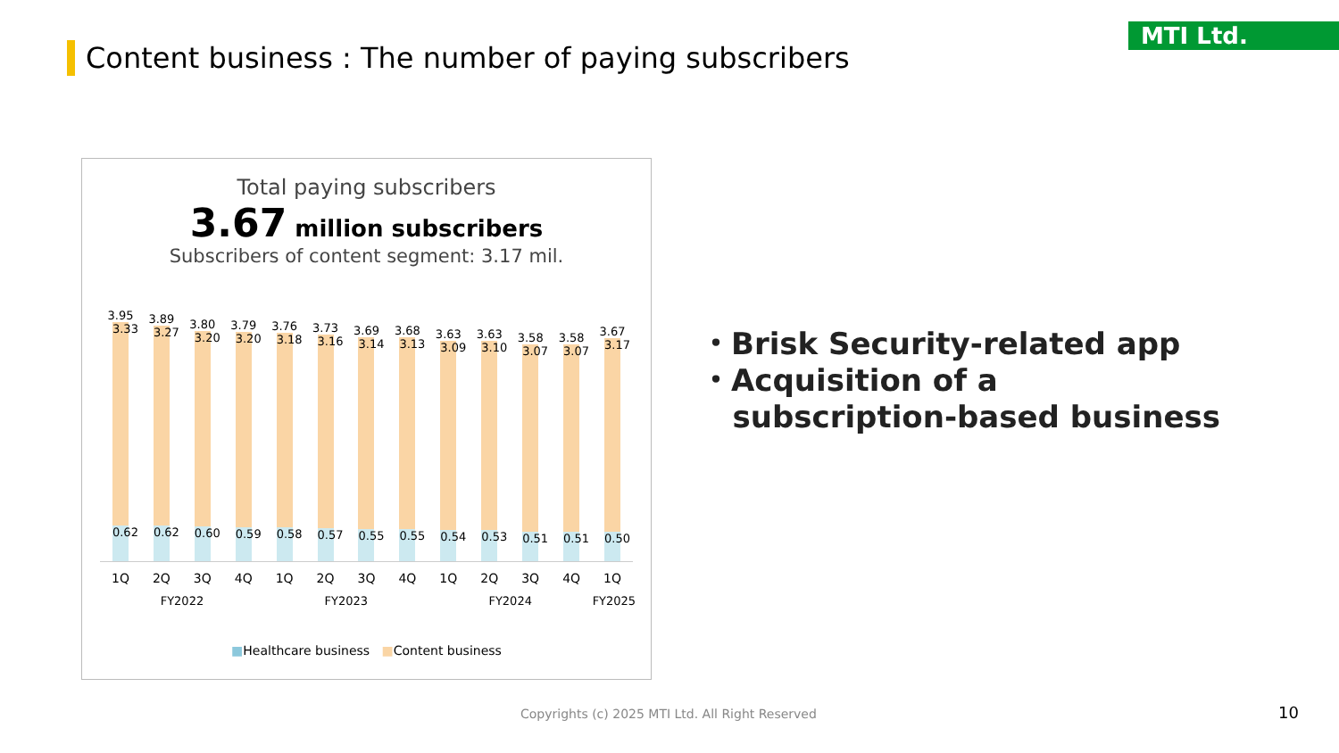Content business : The number of paying subscribers
MTI Ltd.
Total paying subscribers
3.67 million subscribers
Subscribers of content segment: 3.17 mil.
3.95
3.33
0.62
3.89
3.27
0.62
3.80
3.20
0.60
3.79
3.20
0.59
3.76
3.18
0.58
3.73
3.16
0.57
3.69
3.14
0.55
3.68
3.13
0.55
3.63
3.09
0.54
3.63
3.10
0.53
3.58
3.07
0.51
3.58
3.07
0.51
3.67
3.17
0.50
1Q 2Q 3Q 4Q 1Q 2Q 3Q 4Q 1Q 2Q 3Q 4Q 1Q
FY2022 FY2023 FY2024 FY2025
■Healthcare business ■Content business
・Brisk Security-related app
・Acquisition of a
subscription-based business
Copyrights (c) 2025 MTI Ltd. All Right Reserved
10